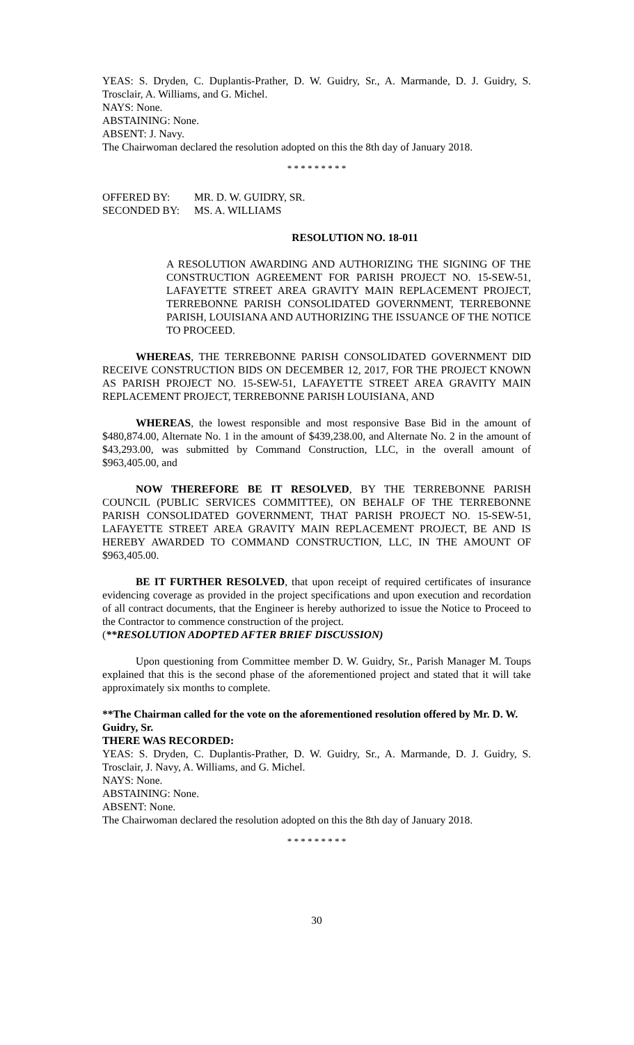YEAS: S. Dryden, C. Duplantis-Prather, D. W. Guidry, Sr., A. Marmande, D. J. Guidry, S. Trosclair, A. Williams, and G. Michel.
NAYS: None.
ABSTAINING: None.
ABSENT: J. Navy.
The Chairwoman declared the resolution adopted on this the 8th day of January 2018.
* * * * * * * * *
| OFFERED BY: | MR. D. W. GUIDRY, SR. |
| SECONDED BY: | MS. A. WILLIAMS |
RESOLUTION NO. 18-011
A RESOLUTION AWARDING AND AUTHORIZING THE SIGNING OF THE CONSTRUCTION AGREEMENT FOR PARISH PROJECT NO. 15-SEW-51, LAFAYETTE STREET AREA GRAVITY MAIN REPLACEMENT PROJECT, TERREBONNE PARISH CONSOLIDATED GOVERNMENT, TERREBONNE PARISH, LOUISIANA AND AUTHORIZING THE ISSUANCE OF THE NOTICE TO PROCEED.
WHEREAS, THE TERREBONNE PARISH CONSOLIDATED GOVERNMENT DID RECEIVE CONSTRUCTION BIDS ON DECEMBER 12, 2017, FOR THE PROJECT KNOWN AS PARISH PROJECT NO. 15-SEW-51, LAFAYETTE STREET AREA GRAVITY MAIN REPLACEMENT PROJECT, TERREBONNE PARISH LOUISIANA, AND
WHEREAS, the lowest responsible and most responsive Base Bid in the amount of $480,874.00, Alternate No. 1 in the amount of $439,238.00, and Alternate No. 2 in the amount of $43,293.00, was submitted by Command Construction, LLC, in the overall amount of $963,405.00, and
NOW THEREFORE BE IT RESOLVED, BY THE TERREBONNE PARISH COUNCIL (PUBLIC SERVICES COMMITTEE), ON BEHALF OF THE TERREBONNE PARISH CONSOLIDATED GOVERNMENT, THAT PARISH PROJECT NO. 15-SEW-51, LAFAYETTE STREET AREA GRAVITY MAIN REPLACEMENT PROJECT, BE AND IS HEREBY AWARDED TO COMMAND CONSTRUCTION, LLC, IN THE AMOUNT OF $963,405.00.
BE IT FURTHER RESOLVED, that upon receipt of required certificates of insurance evidencing coverage as provided in the project specifications and upon execution and recordation of all contract documents, that the Engineer is hereby authorized to issue the Notice to Proceed to the Contractor to commence construction of the project.
(**RESOLUTION ADOPTED AFTER BRIEF DISCUSSION)
Upon questioning from Committee member D. W. Guidry, Sr., Parish Manager M. Toups explained that this is the second phase of the aforementioned project and stated that it will take approximately six months to complete.
**The Chairman called for the vote on the aforementioned resolution offered by Mr. D. W. Guidry, Sr.
THERE WAS RECORDED:
YEAS: S. Dryden, C. Duplantis-Prather, D. W. Guidry, Sr., A. Marmande, D. J. Guidry, S. Trosclair, J. Navy, A. Williams, and G. Michel.
NAYS: None.
ABSTAINING: None.
ABSENT: None.
The Chairwoman declared the resolution adopted on this the 8th day of January 2018.
* * * * * * * * *
30